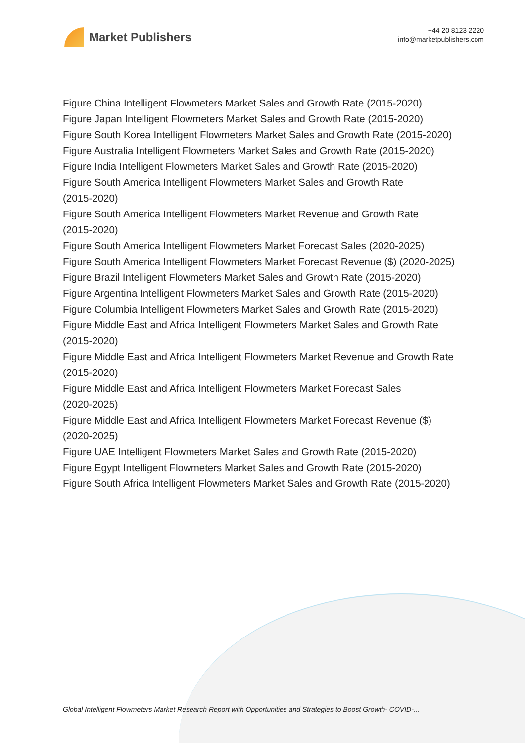Market Publishers
+44 20 8123 2220
info@marketpublishers.com
Figure China Intelligent Flowmeters Market Sales and Growth Rate (2015-2020)
Figure Japan Intelligent Flowmeters Market Sales and Growth Rate (2015-2020)
Figure South Korea Intelligent Flowmeters Market Sales and Growth Rate (2015-2020)
Figure Australia Intelligent Flowmeters Market Sales and Growth Rate (2015-2020)
Figure India Intelligent Flowmeters Market Sales and Growth Rate (2015-2020)
Figure South America Intelligent Flowmeters Market Sales and Growth Rate
(2015-2020)
Figure South America Intelligent Flowmeters Market Revenue and Growth Rate
(2015-2020)
Figure South America Intelligent Flowmeters Market Forecast Sales (2020-2025)
Figure South America Intelligent Flowmeters Market Forecast Revenue ($) (2020-2025)
Figure Brazil Intelligent Flowmeters Market Sales and Growth Rate (2015-2020)
Figure Argentina Intelligent Flowmeters Market Sales and Growth Rate (2015-2020)
Figure Columbia Intelligent Flowmeters Market Sales and Growth Rate (2015-2020)
Figure Middle East and Africa Intelligent Flowmeters Market Sales and Growth Rate
(2015-2020)
Figure Middle East and Africa Intelligent Flowmeters Market Revenue and Growth Rate
(2015-2020)
Figure Middle East and Africa Intelligent Flowmeters Market Forecast Sales
(2020-2025)
Figure Middle East and Africa Intelligent Flowmeters Market Forecast Revenue ($)
(2020-2025)
Figure UAE Intelligent Flowmeters Market Sales and Growth Rate (2015-2020)
Figure Egypt Intelligent Flowmeters Market Sales and Growth Rate (2015-2020)
Figure South Africa Intelligent Flowmeters Market Sales and Growth Rate (2015-2020)
Global Intelligent Flowmeters Market Research Report with Opportunities and Strategies to Boost Growth- COVID-...